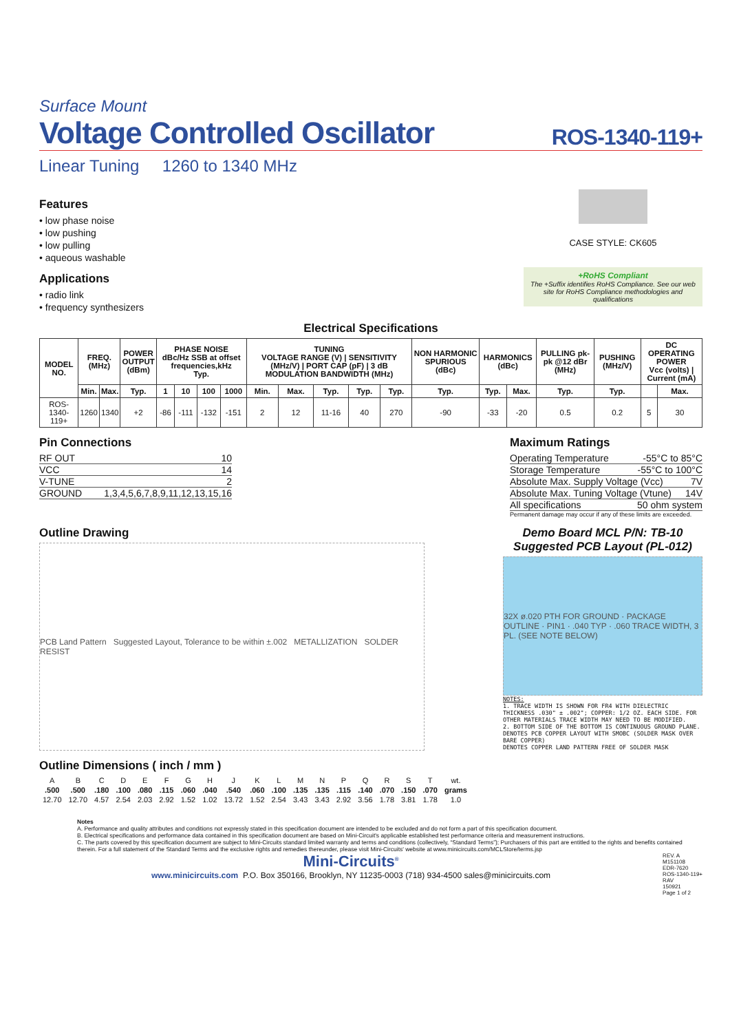Surface Mount
Voltage Controlled Oscillator ROS-1340-119+
Linear Tuning 1260 to 1340 MHz
Features
• low phase noise
• low pushing
• low pulling
• aqueous washable
Applications
• radio link
• frequency synthesizers
CASE STYLE: CK605
+RoHS Compliant
The +Suffix identifies RoHS Compliance. See our web site for RoHS Compliance methodologies and qualifications
Electrical Specifications
| MODEL NO. | FREQ. (MHz) | | POWER OUTPUT (dBm) | PHASE NOISE dBc/Hz SSB at offset frequencies,kHz Typ. | | | | TUNING VOLTAGE RANGE (V) / SENSITIVITY (MHz/V) / PORT CAP (pF) / 3 dB MODULATION BANDWIDTH (MHz) | | | | | NON HARMONIC SPURIOUS (dBc) | HARMONICS (dBc) | | PULLING pk-pk @12 dBr (MHz) | PUSHING (MHz/V) | DC OPERATING POWER Vcc (volts) / Current (mA) | |
| --- | --- | --- | --- | --- | --- | --- | --- | --- | --- | --- | --- | --- | --- | --- | --- | --- | --- | --- | --- |
| | Min. | Max. | Typ. | 1 | 10 | 100 | 1000 | Min. | Max. | Typ. | Typ. | Typ. | Typ. | Typ. | Max. | Typ. | Typ. | | Max. |
| ROS-1340-119+ | 1260 | 1340 | +2 | -86 | -111 | -132 | -151 | 2 | 12 | 11-16 | 40 | 270 | -90 | -33 | -20 | 0.5 | 0.2 | 5 | 30 |
Pin Connections
RF OUT 10
VCC 14
V-TUNE 2
GROUND 1,3,4,5,6,7,8,9,11,12,13,15,16
Maximum Ratings
Operating Temperature -55°C to 85°C
Storage Temperature -55°C to 100°C
Absolute Max. Supply Voltage (Vcc) 7V
Absolute Max. Tuning Voltage (Vtune) 14V
All specifications 50 ohm system
Permanent damage may occur if any of these limits are exceeded.
Outline Drawing
PCB Land Pattern Suggested Layout, Tolerance to be within ±.002 METALLIZATION SOLDER RESIST
Demo Board MCL P/N: TB-10
Suggested PCB Layout (PL-012)
32X ø.020 PTH FOR GROUND · PACKAGE OUTLINE · PIN1 · .040 TYP · .060 TRACE WIDTH, 3 PL. (SEE NOTE BELOW)
NOTES:
1. TRACE WIDTH IS SHOWN FOR FR4 WITH DIELECTRIC THICKNESS .030" ± .002"; COPPER: 1/2 OZ. EACH SIDE. FOR OTHER MATERIALS TRACE WIDTH MAY NEED TO BE MODIFIED.
2. BOTTOM SIDE OF THE BOTTOM IS CONTINUOUS GROUND PLANE.
DENOTES PCB COPPER LAYOUT WITH SMOBC (SOLDER MASK OVER BARE COPPER)
DENOTES COPPER LAND PATTERN FREE OF SOLDER MASK
Outline Dimensions ( inch / mm )
| A | B | C | D | E | F | G | H | J | K | L | M | N | P | Q | R | S | T | wt. |
| .500 | .500 | .180 | .100 | .080 | .115 | .060 | .040 | .540 | .060 | .100 | .135 | .135 | .115 | .140 | .070 | .150 | .070 | grams |
| 12.70 | 12.70 | 4.57 | 2.54 | 2.03 | 2.92 | 1.52 | 1.02 | 13.72 | 1.52 | 2.54 | 3.43 | 3.43 | 2.92 | 3.56 | 1.78 | 3.81 | 1.78 | 1.0 |
Notes
A. Performance and quality attributes and conditions not expressly stated in this specification document are intended to be excluded and do not form a part of this specification document.
B. Electrical specifications and performance data contained in this specification document are based on Mini-Circuit's applicable established test performance criteria and measurement instructions.
C. The parts covered by this specification document are subject to Mini-Circuits standard limited warranty and terms and conditions (collectively, “Standard Terms”); Purchasers of this part are entitled to the rights and benefits contained therein. For a full statement of the Standard Terms and the exclusive rights and remedies thereunder, please visit Mini-Circuits' website at www.minicircuits.com/MCLStore/terms.jsp
Mini-Circuits<sup>®</sup>
www.minicircuits.com P.O. Box 350166, Brooklyn, NY 11235-0003 (718) 934-4500 sales@minicircuits.com
REV. A
M151108
EDR-7620
ROS-1340-119+
RAV
150921
Page 1 of 2